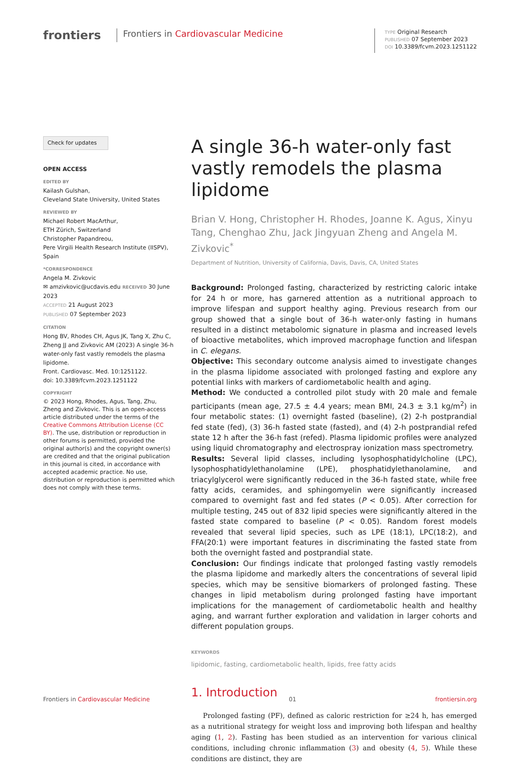frontiers
Frontiers in Cardiovascular Medicine
TYPE Original Research
PUBLISHED 07 September 2023
DOI 10.3389/fcvm.2023.1251122
Check for updates
OPEN ACCESS
EDITED BY
Kailash Gulshan,
Cleveland State University, United States
REVIEWED BY
Michael Robert MacArthur,
ETH Zürich, Switzerland
Christopher Papandreou,
Pere Virgili Health Research Institute (IISPV), Spain
*CORRESPONDENCE
Angela M. Zivkovic
✉ amzivkovic@ucdavis.edu
RECEIVED
30 June 2023
ACCEPTED 21 August 2023
PUBLISHED 07 September 2023
CITATION
Hong BV, Rhodes CH, Agus JK, Tang X, Zhu C, Zheng JJ and Zivkovic AM (2023) A single 36-h water-only fast vastly remodels the plasma lipidome.
Front. Cardiovasc. Med. 10:1251122.
doi: 10.3389/fcvm.2023.1251122
COPYRIGHT
© 2023 Hong, Rhodes, Agus, Tang, Zhu, Zheng and Zivkovic. This is an open-access article distributed under the terms of the Creative Commons Attribution License (CC BY). The use, distribution or reproduction in other forums is permitted, provided the original author(s) and the copyright owner(s) are credited and that the original publication in this journal is cited, in accordance with accepted academic practice. No use, distribution or reproduction is permitted which does not comply with these terms.
A single 36-h water-only fast vastly remodels the plasma lipidome
Brian V. Hong, Christopher H. Rhodes, Joanne K. Agus, Xinyu Tang, Chenghao Zhu, Jack Jingyuan Zheng and Angela M. Zivkovic<sup>*</sup>
Department of Nutrition, University of California, Davis, Davis, CA, United States
Background: Prolonged fasting, characterized by restricting caloric intake for 24 h or more, has garnered attention as a nutritional approach to improve lifespan and support healthy aging. Previous research from our group showed that a single bout of 36-h water-only fasting in humans resulted in a distinct metabolomic signature in plasma and increased levels of bioactive metabolites, which improved macrophage function and lifespan in C. elegans.
Objective: This secondary outcome analysis aimed to investigate changes in the plasma lipidome associated with prolonged fasting and explore any potential links with markers of cardiometabolic health and aging.
Method: We conducted a controlled pilot study with 20 male and female participants (mean age, 27.5 ± 4.4 years; mean BMI, 24.3 ± 3.1 kg/m<sup>2</sup>) in four metabolic states: (1) overnight fasted (baseline), (2) 2-h postprandial fed state (fed), (3) 36-h fasted state (fasted), and (4) 2-h postprandial refed state 12 h after the 36-h fast (refed). Plasma lipidomic profiles were analyzed using liquid chromatography and electrospray ionization mass spectrometry.
Results: Several lipid classes, including lysophosphatidylcholine (LPC), lysophosphatidylethanolamine (LPE), phosphatidylethanolamine, and triacylglycerol were significantly reduced in the 36-h fasted state, while free fatty acids, ceramides, and sphingomyelin were significantly increased compared to overnight fast and fed states (P < 0.05). After correction for multiple testing, 245 out of 832 lipid species were significantly altered in the fasted state compared to baseline (P < 0.05). Random forest models revealed that several lipid species, such as LPE (18:1), LPC(18:2), and FFA(20:1) were important features in discriminating the fasted state from both the overnight fasted and postprandial state.
Conclusion: Our findings indicate that prolonged fasting vastly remodels the plasma lipidome and markedly alters the concentrations of several lipid species, which may be sensitive biomarkers of prolonged fasting. These changes in lipid metabolism during prolonged fasting have important implications for the management of cardiometabolic health and healthy aging, and warrant further exploration and validation in larger cohorts and different population groups.
KEYWORDS
lipidomic, fasting, cardiometabolic health, lipids, free fatty acids
1. Introduction
Prolonged fasting (PF), defined as caloric restriction for ≥24 h, has emerged as a nutritional strategy for weight loss and improving both lifespan and healthy aging (1, 2). Fasting has been studied as an intervention for various clinical conditions, including chronic inflammation (3) and obesity (4, 5). While these conditions are distinct, they are
Frontiers in Cardiovascular Medicine 01 frontiersin.org